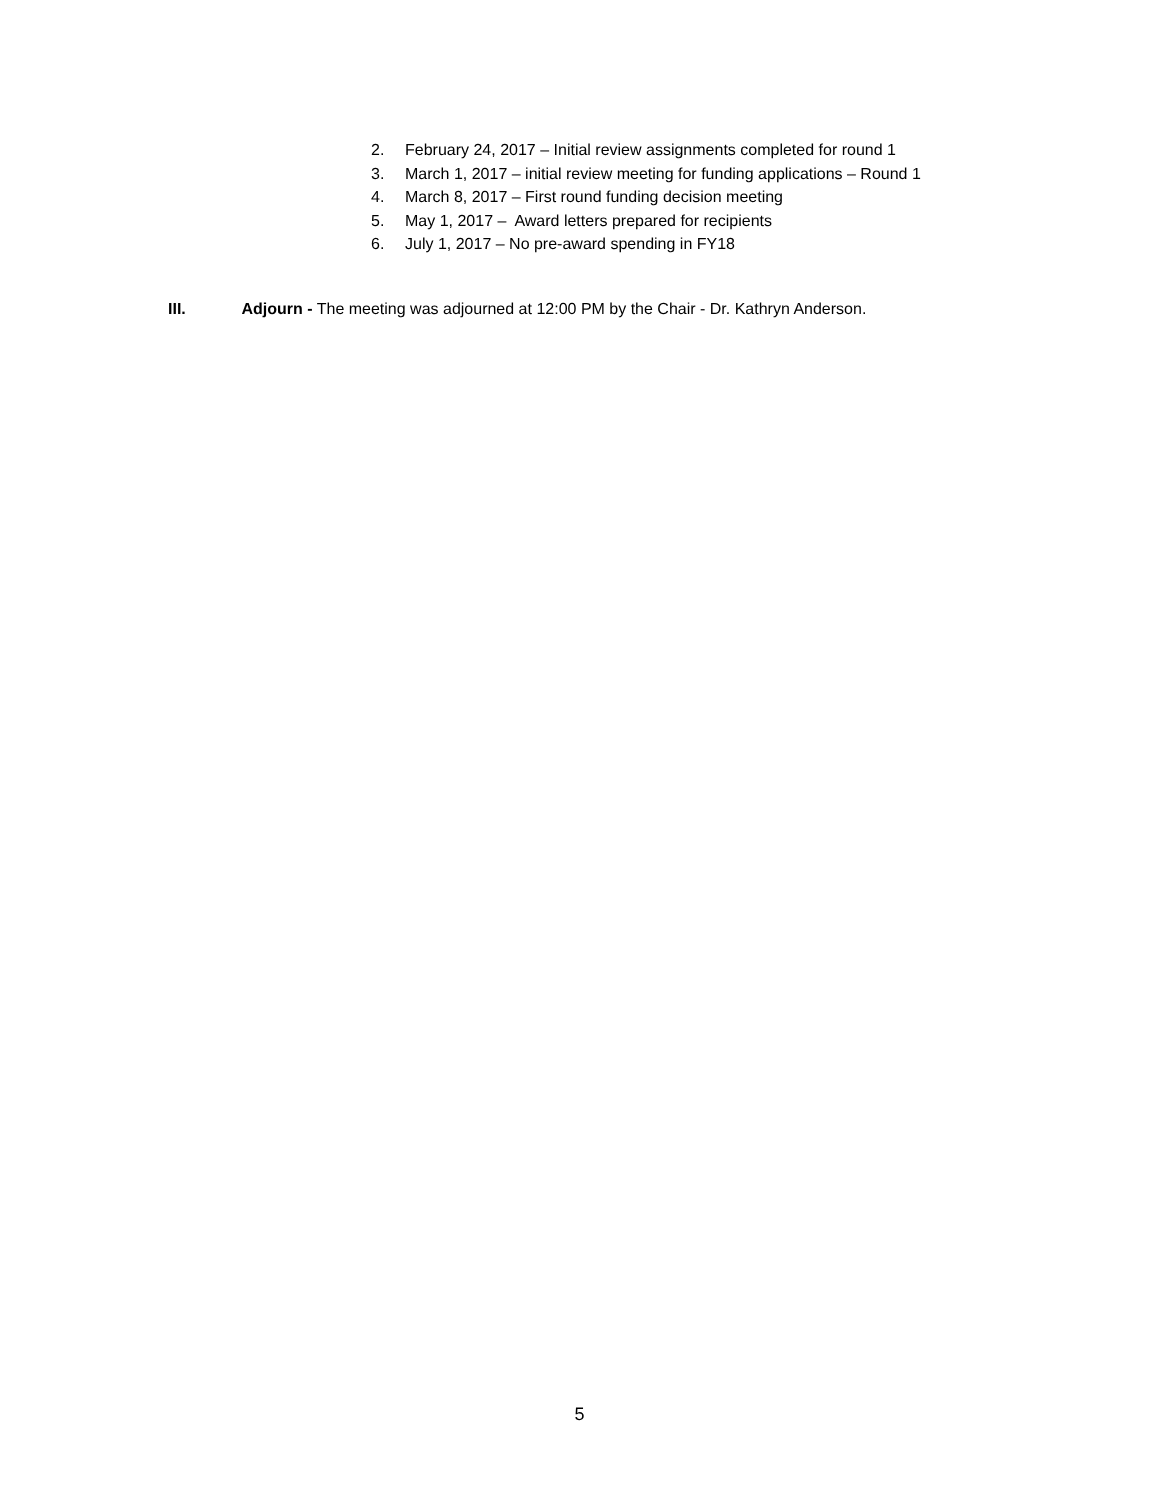2. February 24, 2017 – Initial review assignments completed for round 1
3. March 1, 2017 – initial review meeting for funding applications – Round 1
4. March 8, 2017 – First round funding decision meeting
5. May 1, 2017 – Award letters prepared for recipients
6. July 1, 2017 – No pre-award spending in FY18
III. Adjourn - The meeting was adjourned at 12:00 PM by the Chair - Dr. Kathryn Anderson.
5